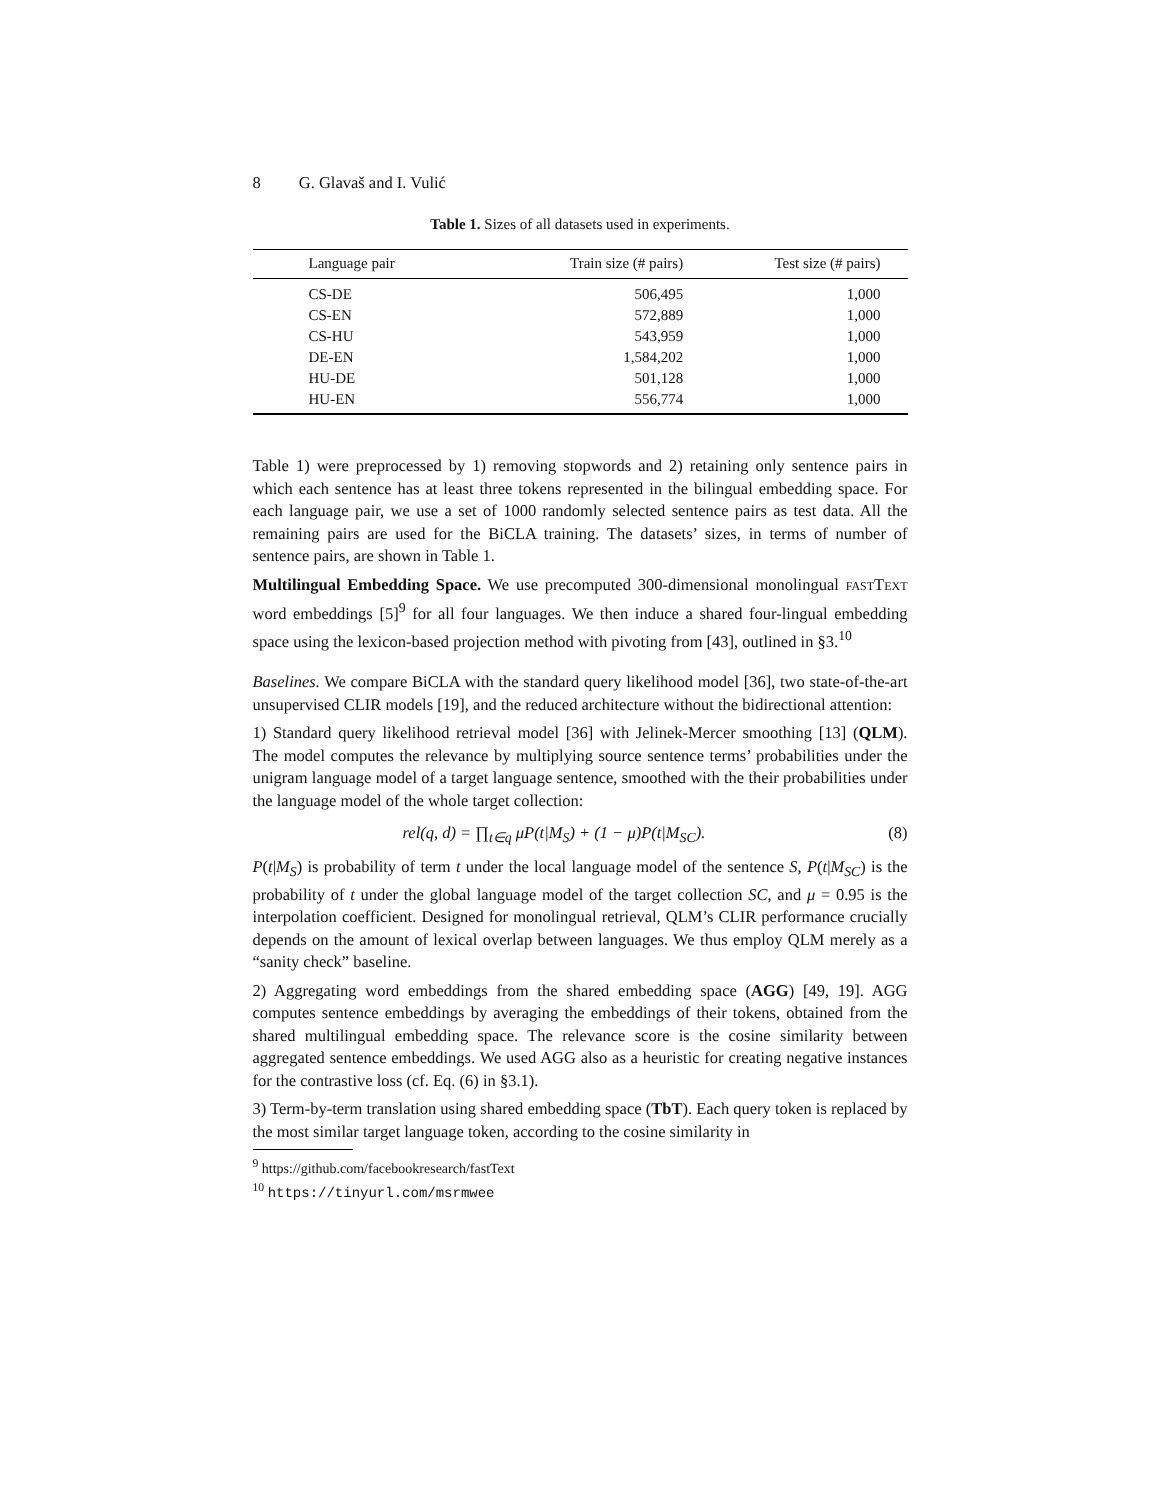8 G. Glavaš and I. Vulić
Table 1. Sizes of all datasets used in experiments.
| Language pair | Train size (# pairs) | Test size (# pairs) |
| --- | --- | --- |
| CS-DE | 506,495 | 1,000 |
| CS-EN | 572,889 | 1,000 |
| CS-HU | 543,959 | 1,000 |
| DE-EN | 1,584,202 | 1,000 |
| HU-DE | 501,128 | 1,000 |
| HU-EN | 556,774 | 1,000 |
Table 1) were preprocessed by 1) removing stopwords and 2) retaining only sentence pairs in which each sentence has at least three tokens represented in the bilingual embedding space. For each language pair, we use a set of 1000 randomly selected sentence pairs as test data. All the remaining pairs are used for the BiCLA training. The datasets’ sizes, in terms of number of sentence pairs, are shown in Table 1.
Multilingual Embedding Space. We use precomputed 300-dimensional monolingual FASTTEXT word embeddings [5]<sup>9</sup> for all four languages. We then induce a shared four-lingual embedding space using the lexicon-based projection method with pivoting from [43], outlined in §3.<sup>10</sup>
Baselines. We compare BiCLA with the standard query likelihood model [36], two state-of-the-art unsupervised CLIR models [19], and the reduced architecture without the bidirectional attention:
1) Standard query likelihood retrieval model [36] with Jelinek-Mercer smoothing [13] (QLM). The model computes the relevance by multiplying source sentence terms’ probabilities under the unigram language model of a target language sentence, smoothed with the their probabilities under the language model of the whole target collection:
rel(q, d) = ∏<sub>t∈q</sub> μP(t|M<sub>S</sub>) + (1 − μ)P(t|M<sub>SC</sub>). (8)
P(t|M<sub>S</sub>) is probability of term t under the local language model of the sentence S, P(t|M<sub>SC</sub>) is the probability of t under the global language model of the target collection SC, and μ = 0.95 is the interpolation coefficient. Designed for monolingual retrieval, QLM’s CLIR performance crucially depends on the amount of lexical overlap between languages. We thus employ QLM merely as a “sanity check” baseline.
2) Aggregating word embeddings from the shared embedding space (AGG) [49, 19]. AGG computes sentence embeddings by averaging the embeddings of their tokens, obtained from the shared multilingual embedding space. The relevance score is the cosine similarity between aggregated sentence embeddings. We used AGG also as a heuristic for creating negative instances for the contrastive loss (cf. Eq. (6) in §3.1).
3) Term-by-term translation using shared embedding space (TbT). Each query token is replaced by the most similar target language token, according to the cosine similarity in
<sup>9</sup> https://github.com/facebookresearch/fastText
<sup>10</sup> https://tinyurl.com/msrmwee